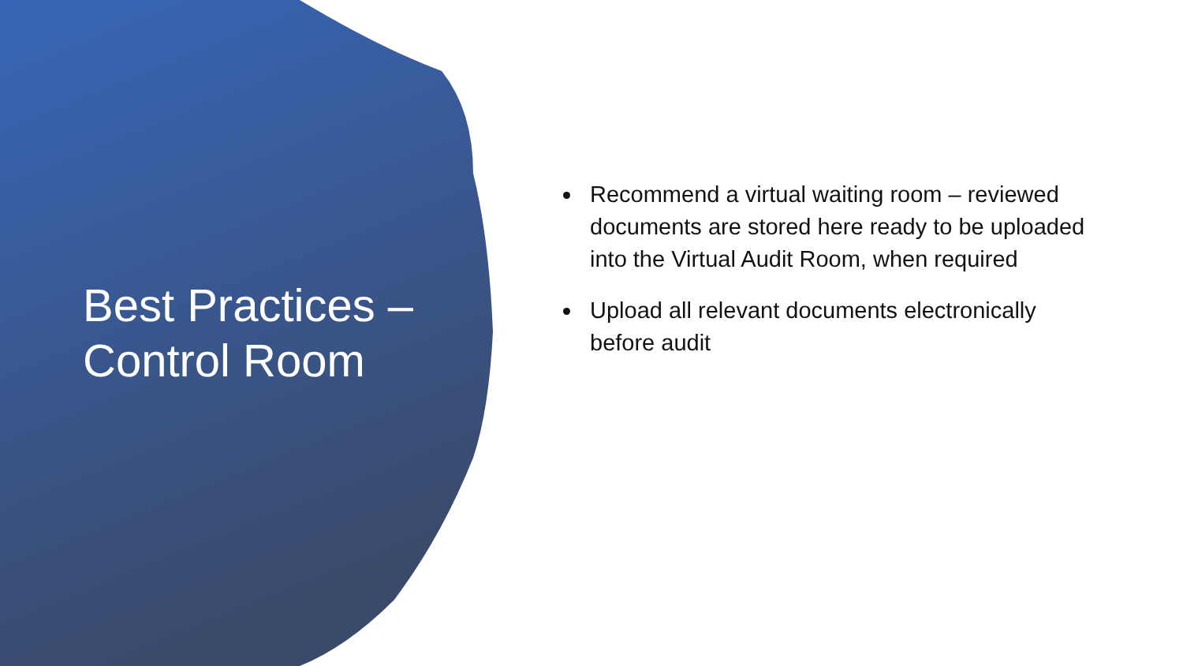Best Practices –
Control Room
Recommend a virtual waiting room – reviewed documents are stored here ready to be uploaded into the Virtual Audit Room, when required
Upload all relevant documents electronically before audit